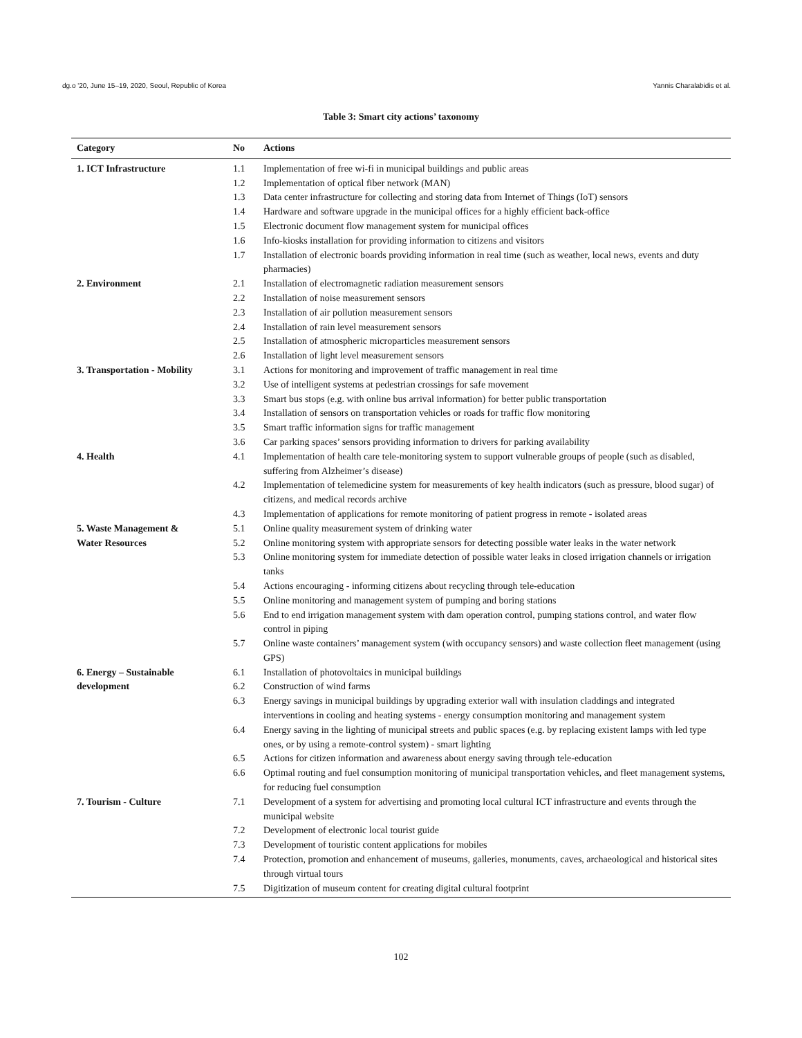dg.o '20, June 15–19, 2020, Seoul, Republic of Korea Yannis Charalabidis et al.
Table 3: Smart city actions’ taxonomy
| Category | No | Actions |
| --- | --- | --- |
| 1. ICT Infrastructure | 1.1 | Implementation of free wi-fi in municipal buildings and public areas |
| | 1.2 | Implementation of optical fiber network (MAN) |
| | 1.3 | Data center infrastructure for collecting and storing data from Internet of Things (IoT) sensors |
| | 1.4 | Hardware and software upgrade in the municipal offices for a highly efficient back-office |
| | 1.5 | Electronic document flow management system for municipal offices |
| | 1.6 | Info-kiosks installation for providing information to citizens and visitors |
| | 1.7 | Installation of electronic boards providing information in real time (such as weather, local news, events and duty pharmacies) |
| 2. Environment | 2.1 | Installation of electromagnetic radiation measurement sensors |
| | 2.2 | Installation of noise measurement sensors |
| | 2.3 | Installation of air pollution measurement sensors |
| | 2.4 | Installation of rain level measurement sensors |
| | 2.5 | Installation of atmospheric microparticles measurement sensors |
| | 2.6 | Installation of light level measurement sensors |
| 3. Transportation - Mobility | 3.1 | Actions for monitoring and improvement of traffic management in real time |
| | 3.2 | Use of intelligent systems at pedestrian crossings for safe movement |
| | 3.3 | Smart bus stops (e.g. with online bus arrival information) for better public transportation |
| | 3.4 | Installation of sensors on transportation vehicles or roads for traffic flow monitoring |
| | 3.5 | Smart traffic information signs for traffic management |
| | 3.6 | Car parking spaces’ sensors providing information to drivers for parking availability |
| 4. Health | 4.1 | Implementation of health care tele-monitoring system to support vulnerable groups of people (such as disabled, suffering from Alzheimer’s disease) |
| | 4.2 | Implementation of telemedicine system for measurements of key health indicators (such as pressure, blood sugar) of citizens, and medical records archive |
| | 4.3 | Implementation of applications for remote monitoring of patient progress in remote - isolated areas |
| 5. Waste Management & | 5.1 | Online quality measurement system of drinking water |
| Water Resources | 5.2 | Online monitoring system with appropriate sensors for detecting possible water leaks in the water network |
| | 5.3 | Online monitoring system for immediate detection of possible water leaks in closed irrigation channels or irrigation tanks |
| | 5.4 | Actions encouraging - informing citizens about recycling through tele-education |
| | 5.5 | Online monitoring and management system of pumping and boring stations |
| | 5.6 | End to end irrigation management system with dam operation control, pumping stations control, and water flow control in piping |
| | 5.7 | Online waste containers’ management system (with occupancy sensors) and waste collection fleet management (using GPS) |
| 6. Energy – Sustainable | 6.1 | Installation of photovoltaics in municipal buildings |
| development | 6.2 | Construction of wind farms |
| | 6.3 | Energy savings in municipal buildings by upgrading exterior wall with insulation claddings and integrated interventions in cooling and heating systems - energy consumption monitoring and management system |
| | 6.4 | Energy saving in the lighting of municipal streets and public spaces (e.g. by replacing existent lamps with led type ones, or by using a remote-control system) - smart lighting |
| | 6.5 | Actions for citizen information and awareness about energy saving through tele-education |
| | 6.6 | Optimal routing and fuel consumption monitoring of municipal transportation vehicles, and fleet management systems, for reducing fuel consumption |
| 7. Tourism - Culture | 7.1 | Development of a system for advertising and promoting local cultural ICT infrastructure and events through the municipal website |
| | 7.2 | Development of electronic local tourist guide |
| | 7.3 | Development of touristic content applications for mobiles |
| | 7.4 | Protection, promotion and enhancement of museums, galleries, monuments, caves, archaeological and historical sites through virtual tours |
| | 7.5 | Digitization of museum content for creating digital cultural footprint |
102